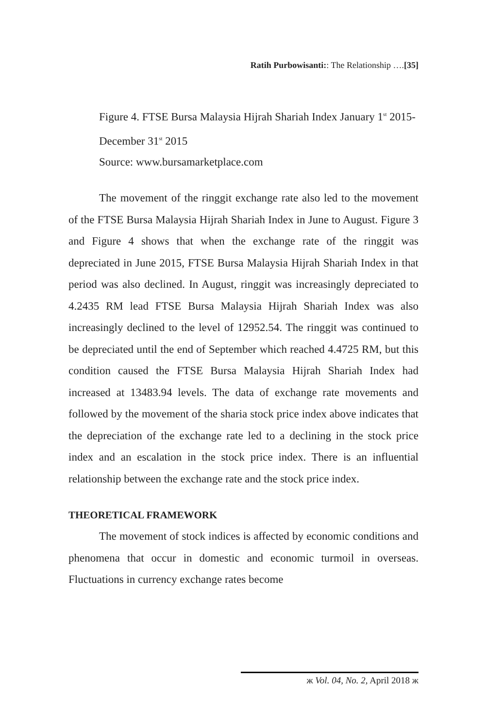Ratih Purbowisanti:: The Relationship ….[35]
Figure 4. FTSE Bursa Malaysia Hijrah Shariah Index January 1<sup>st</sup> 2015-December 31<sup>st</sup> 2015
Source: www.bursamarketplace.com
The movement of the ringgit exchange rate also led to the movement of the FTSE Bursa Malaysia Hijrah Shariah Index in June to August. Figure 3 and Figure 4 shows that when the exchange rate of the ringgit was depreciated in June 2015, FTSE Bursa Malaysia Hijrah Shariah Index in that period was also declined. In August, ringgit was increasingly depreciated to 4.2435 RM lead FTSE Bursa Malaysia Hijrah Shariah Index was also increasingly declined to the level of 12952.54. The ringgit was continued to be depreciated until the end of September which reached 4.4725 RM, but this condition caused the FTSE Bursa Malaysia Hijrah Shariah Index had increased at 13483.94 levels. The data of exchange rate movements and followed by the movement of the sharia stock price index above indicates that the depreciation of the exchange rate led to a declining in the stock price index and an escalation in the stock price index. There is an influential relationship between the exchange rate and the stock price index.
THEORETICAL FRAMEWORK
The movement of stock indices is affected by economic conditions and phenomena that occur in domestic and economic turmoil in overseas. Fluctuations in currency exchange rates become
ж Vol. 04, No. 2, April 2018 ж